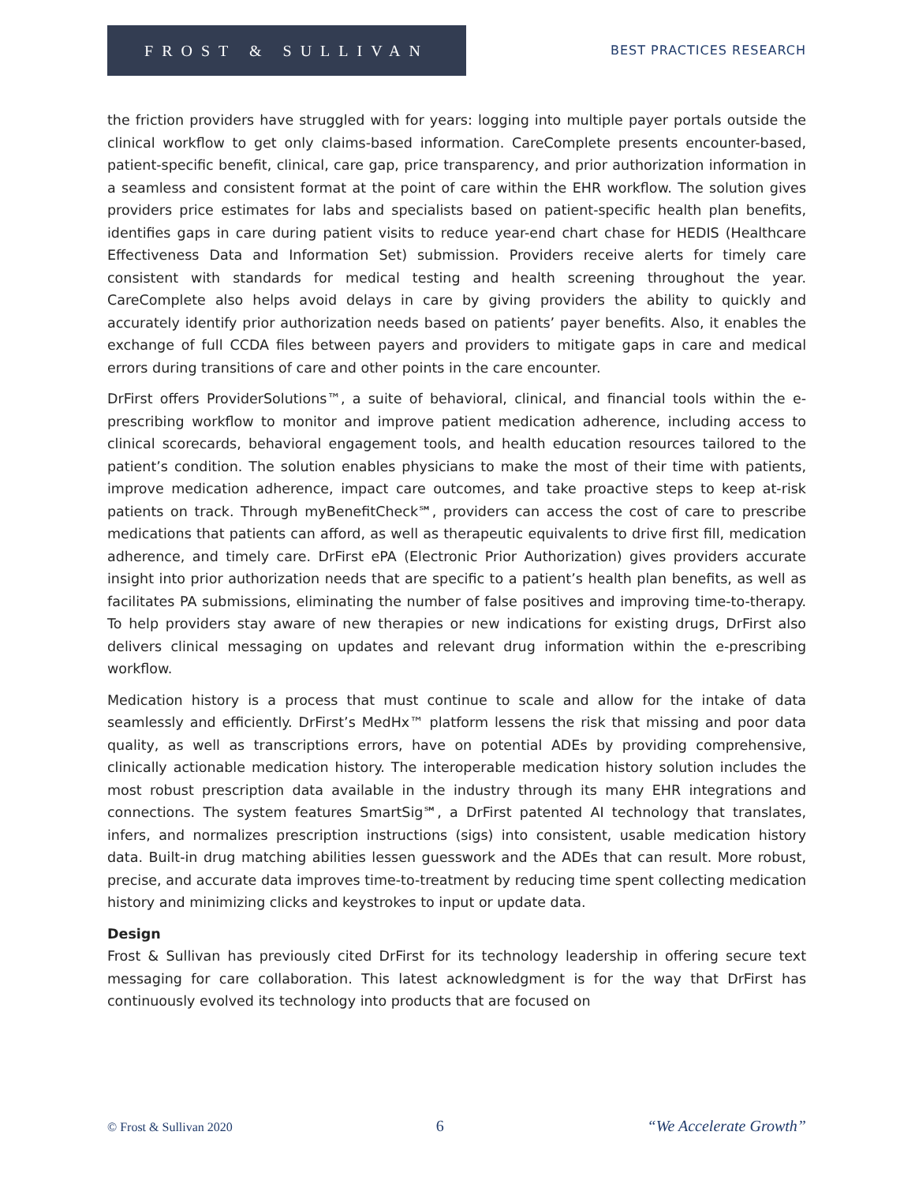FROST & SULLIVAN
BEST PRACTICES RESEARCH
the friction providers have struggled with for years: logging into multiple payer portals outside the clinical workflow to get only claims-based information. CareComplete presents encounter-based, patient-specific benefit, clinical, care gap, price transparency, and prior authorization information in a seamless and consistent format at the point of care within the EHR workflow. The solution gives providers price estimates for labs and specialists based on patient-specific health plan benefits, identifies gaps in care during patient visits to reduce year-end chart chase for HEDIS (Healthcare Effectiveness Data and Information Set) submission. Providers receive alerts for timely care consistent with standards for medical testing and health screening throughout the year. CareComplete also helps avoid delays in care by giving providers the ability to quickly and accurately identify prior authorization needs based on patients’ payer benefits. Also, it enables the exchange of full CCDA files between payers and providers to mitigate gaps in care and medical errors during transitions of care and other points in the care encounter.
DrFirst offers ProviderSolutions™, a suite of behavioral, clinical, and financial tools within the e-prescribing workflow to monitor and improve patient medication adherence, including access to clinical scorecards, behavioral engagement tools, and health education resources tailored to the patient’s condition. The solution enables physicians to make the most of their time with patients, improve medication adherence, impact care outcomes, and take proactive steps to keep at-risk patients on track. Through myBenefitCheck℠, providers can access the cost of care to prescribe medications that patients can afford, as well as therapeutic equivalents to drive first fill, medication adherence, and timely care. DrFirst ePA (Electronic Prior Authorization) gives providers accurate insight into prior authorization needs that are specific to a patient’s health plan benefits, as well as facilitates PA submissions, eliminating the number of false positives and improving time-to-therapy. To help providers stay aware of new therapies or new indications for existing drugs, DrFirst also delivers clinical messaging on updates and relevant drug information within the e-prescribing workflow.
Medication history is a process that must continue to scale and allow for the intake of data seamlessly and efficiently. DrFirst’s MedHx™ platform lessens the risk that missing and poor data quality, as well as transcriptions errors, have on potential ADEs by providing comprehensive, clinically actionable medication history. The interoperable medication history solution includes the most robust prescription data available in the industry through its many EHR integrations and connections. The system features SmartSig℠, a DrFirst patented AI technology that translates, infers, and normalizes prescription instructions (sigs) into consistent, usable medication history data. Built-in drug matching abilities lessen guesswork and the ADEs that can result. More robust, precise, and accurate data improves time-to-treatment by reducing time spent collecting medication history and minimizing clicks and keystrokes to input or update data.
Design
Frost & Sullivan has previously cited DrFirst for its technology leadership in offering secure text messaging for care collaboration. This latest acknowledgment is for the way that DrFirst has continuously evolved its technology into products that are focused on
© Frost & Sullivan 2020 6 “We Accelerate Growth”